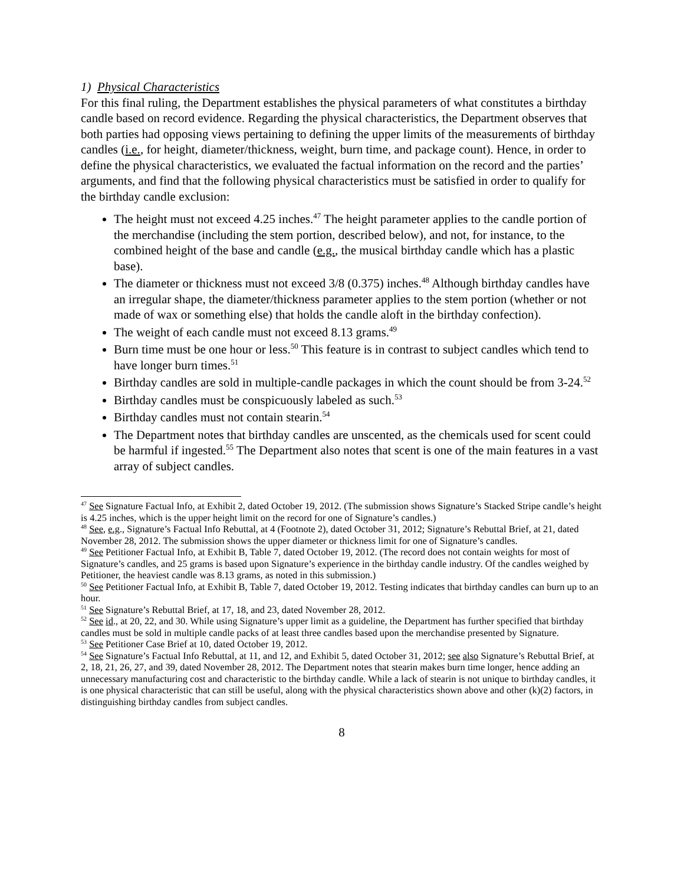1) Physical Characteristics
For this final ruling, the Department establishes the physical parameters of what constitutes a birthday candle based on record evidence. Regarding the physical characteristics, the Department observes that both parties had opposing views pertaining to defining the upper limits of the measurements of birthday candles (i.e., for height, diameter/thickness, weight, burn time, and package count). Hence, in order to define the physical characteristics, we evaluated the factual information on the record and the parties’ arguments, and find that the following physical characteristics must be satisfied in order to qualify for the birthday candle exclusion:
The height must not exceed 4.25 inches.<sup>47</sup> The height parameter applies to the candle portion of the merchandise (including the stem portion, described below), and not, for instance, to the combined height of the base and candle (e.g., the musical birthday candle which has a plastic base).
The diameter or thickness must not exceed 3/8 (0.375) inches.<sup>48</sup> Although birthday candles have an irregular shape, the diameter/thickness parameter applies to the stem portion (whether or not made of wax or something else) that holds the candle aloft in the birthday confection).
The weight of each candle must not exceed 8.13 grams.<sup>49</sup>
Burn time must be one hour or less.<sup>50</sup> This feature is in contrast to subject candles which tend to have longer burn times.<sup>51</sup>
Birthday candles are sold in multiple-candle packages in which the count should be from 3-24.<sup>52</sup>
Birthday candles must be conspicuously labeled as such.<sup>53</sup>
Birthday candles must not contain stearin.<sup>54</sup>
The Department notes that birthday candles are unscented, as the chemicals used for scent could be harmful if ingested.<sup>55</sup> The Department also notes that scent is one of the main features in a vast array of subject candles.
<sup>47</sup> See Signature Factual Info, at Exhibit 2, dated October 19, 2012. (The submission shows Signature’s Stacked Stripe candle’s height is 4.25 inches, which is the upper height limit on the record for one of Signature’s candles.)
<sup>48</sup> See, e.g., Signature’s Factual Info Rebuttal, at 4 (Footnote 2), dated October 31, 2012; Signature’s Rebuttal Brief, at 21, dated November 28, 2012. The submission shows the upper diameter or thickness limit for one of Signature’s candles.
<sup>49</sup> See Petitioner Factual Info, at Exhibit B, Table 7, dated October 19, 2012. (The record does not contain weights for most of Signature’s candles, and 25 grams is based upon Signature’s experience in the birthday candle industry. Of the candles weighed by Petitioner, the heaviest candle was 8.13 grams, as noted in this submission.)
<sup>50</sup> See Petitioner Factual Info, at Exhibit B, Table 7, dated October 19, 2012. Testing indicates that birthday candles can burn up to an hour.
<sup>51</sup> See Signature’s Rebuttal Brief, at 17, 18, and 23, dated November 28, 2012.
<sup>52</sup> See id., at 20, 22, and 30. While using Signature’s upper limit as a guideline, the Department has further specified that birthday candles must be sold in multiple candle packs of at least three candles based upon the merchandise presented by Signature.
<sup>53</sup> See Petitioner Case Brief at 10, dated October 19, 2012.
<sup>54</sup> See Signature’s Factual Info Rebuttal, at 11, and 12, and Exhibit 5, dated October 31, 2012; see also Signature’s Rebuttal Brief, at 2, 18, 21, 26, 27, and 39, dated November 28, 2012. The Department notes that stearin makes burn time longer, hence adding an unnecessary manufacturing cost and characteristic to the birthday candle. While a lack of stearin is not unique to birthday candles, it is one physical characteristic that can still be useful, along with the physical characteristics shown above and other (k)(2) factors, in distinguishing birthday candles from subject candles.
8